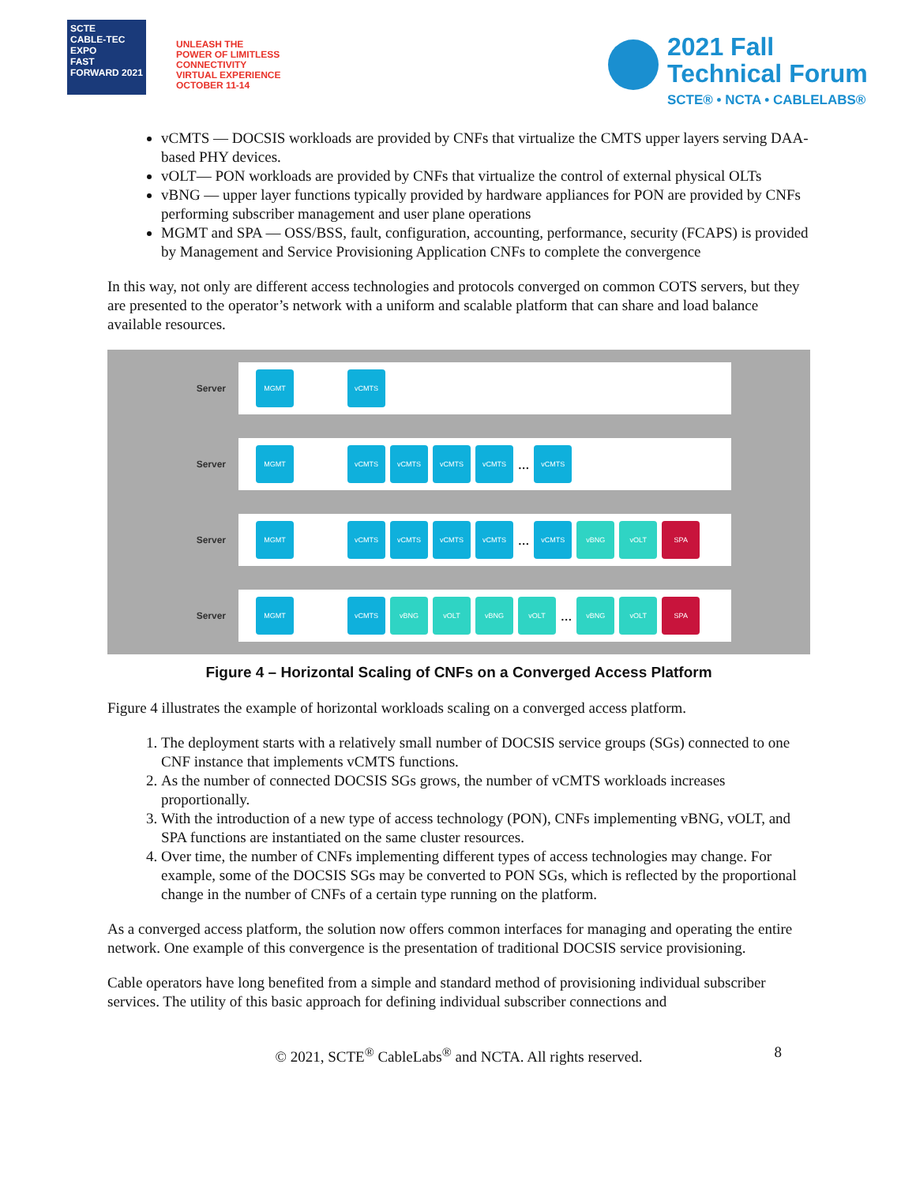SCTE
CABLE-TEC EXPO
FAST FORWARD 2021
UNLEASH THE
POWER OF LIMITLESS
CONNECTIVITY
VIRTUAL EXPERIENCE
OCTOBER 11-14
2021 Fall
Technical Forum
SCTE® • NCTA • CABLELABS®
vCMTS — DOCSIS workloads are provided by CNFs that virtualize the CMTS upper layers serving DAA-based PHY devices.
vOLT— PON workloads are provided by CNFs that virtualize the control of external physical OLTs
vBNG — upper layer functions typically provided by hardware appliances for PON are provided by CNFs performing subscriber management and user plane operations
MGMT and SPA — OSS/BSS, fault, configuration, accounting, performance, security (FCAPS) is provided by Management and Service Provisioning Application CNFs to complete the convergence
In this way, not only are different access technologies and protocols converged on common COTS servers, but they are presented to the operator’s network with a uniform and scalable platform that can share and load balance available resources.
Server
MGMT vCMTS
Server
MGMT vCMTS vCMTS vCMTS vCMTS
...
vCMTS
Server
MGMT vCMTS vCMTS vCMTS vCMTS
...
vCMTS vBNG vOLT SPA
Server
MGMT vCMTS vBNG vOLT vBNG vOLT
...
vBNG vOLT SPA
Figure 4 – Horizontal Scaling of CNFs on a Converged Access Platform
Figure 4 illustrates the example of horizontal workloads scaling on a converged access platform.
1. The deployment starts with a relatively small number of DOCSIS service groups (SGs) connected to one CNF instance that implements vCMTS functions.
2. As the number of connected DOCSIS SGs grows, the number of vCMTS workloads increases proportionally.
3. With the introduction of a new type of access technology (PON), CNFs implementing vBNG, vOLT, and SPA functions are instantiated on the same cluster resources.
4. Over time, the number of CNFs implementing different types of access technologies may change. For example, some of the DOCSIS SGs may be converted to PON SGs, which is reflected by the proportional change in the number of CNFs of a certain type running on the platform.
As a converged access platform, the solution now offers common interfaces for managing and operating the entire network. One example of this convergence is the presentation of traditional DOCSIS service provisioning.
Cable operators have long benefited from a simple and standard method of provisioning individual subscriber services. The utility of this basic approach for defining individual subscriber connections and
© 2021, SCTE<sup>®</sup> CableLabs<sup>®</sup> and NCTA. All rights reserved. 8